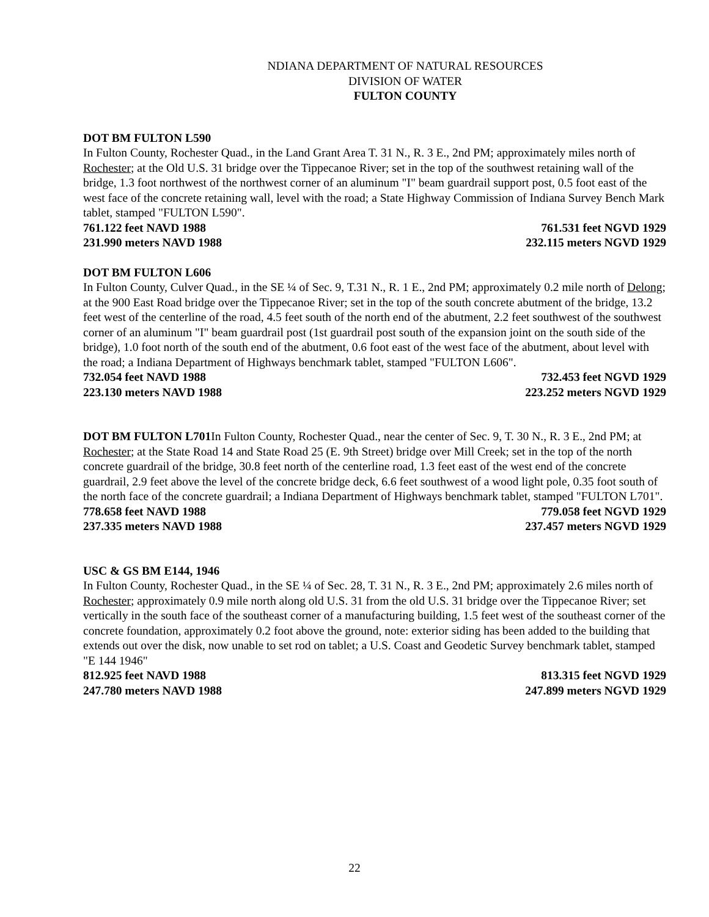NDIANA DEPARTMENT OF NATURAL RESOURCES
DIVISION OF WATER
FULTON COUNTY
DOT BM FULTON L590
In Fulton County, Rochester Quad., in the Land Grant Area T. 31 N., R. 3 E., 2nd PM; approximately miles north of Rochester; at the Old U.S. 31 bridge over the Tippecanoe River; set in the top of the southwest retaining wall of the bridge, 1.3 foot northwest of the northwest corner of an aluminum "I" beam guardrail support post, 0.5 foot east of the west face of the concrete retaining wall, level with the road; a State Highway Commission of Indiana Survey Bench Mark tablet, stamped "FULTON L590".
761.122 feet NAVD 1988 761.531 feet NGVD 1929
231.990 meters NAVD 1988 232.115 meters NGVD 1929
DOT BM FULTON L606
In Fulton County, Culver Quad., in the SE ¼ of Sec. 9, T.31 N., R. 1 E., 2nd PM; approximately 0.2 mile north of Delong; at the 900 East Road bridge over the Tippecanoe River; set in the top of the south concrete abutment of the bridge, 13.2 feet west of the centerline of the road, 4.5 feet south of the north end of the abutment, 2.2 feet southwest of the southwest corner of an aluminum "I" beam guardrail post (1st guardrail post south of the expansion joint on the south side of the bridge), 1.0 foot north of the south end of the abutment, 0.6 foot east of the west face of the abutment, about level with the road; a Indiana Department of Highways benchmark tablet, stamped "FULTON L606".
732.054 feet NAVD 1988 732.453 feet NGVD 1929
223.130 meters NAVD 1988 223.252 meters NGVD 1929
DOT BM FULTON L701 In Fulton County, Rochester Quad., near the center of Sec. 9, T. 30 N., R. 3 E., 2nd PM; at Rochester; at the State Road 14 and State Road 25 (E. 9th Street) bridge over Mill Creek; set in the top of the north concrete guardrail of the bridge, 30.8 feet north of the centerline road, 1.3 feet east of the west end of the concrete guardrail, 2.9 feet above the level of the concrete bridge deck, 6.6 feet southwest of a wood light pole, 0.35 foot south of the north face of the concrete guardrail; a Indiana Department of Highways benchmark tablet, stamped "FULTON L701".
778.658 feet NAVD 1988 779.058 feet NGVD 1929
237.335 meters NAVD 1988 237.457 meters NGVD 1929
USC & GS BM E144, 1946
In Fulton County, Rochester Quad., in the SE ¼ of Sec. 28, T. 31 N., R. 3 E., 2nd PM; approximately 2.6 miles north of Rochester; approximately 0.9 mile north along old U.S. 31 from the old U.S. 31 bridge over the Tippecanoe River; set vertically in the south face of the southeast corner of a manufacturing building, 1.5 feet west of the southeast corner of the concrete foundation, approximately 0.2 foot above the ground, note: exterior siding has been added to the building that extends out over the disk, now unable to set rod on tablet; a U.S. Coast and Geodetic Survey benchmark tablet, stamped "E 144 1946"
812.925 feet NAVD 1988 813.315 feet NGVD 1929
247.780 meters NAVD 1988 247.899 meters NGVD 1929
22